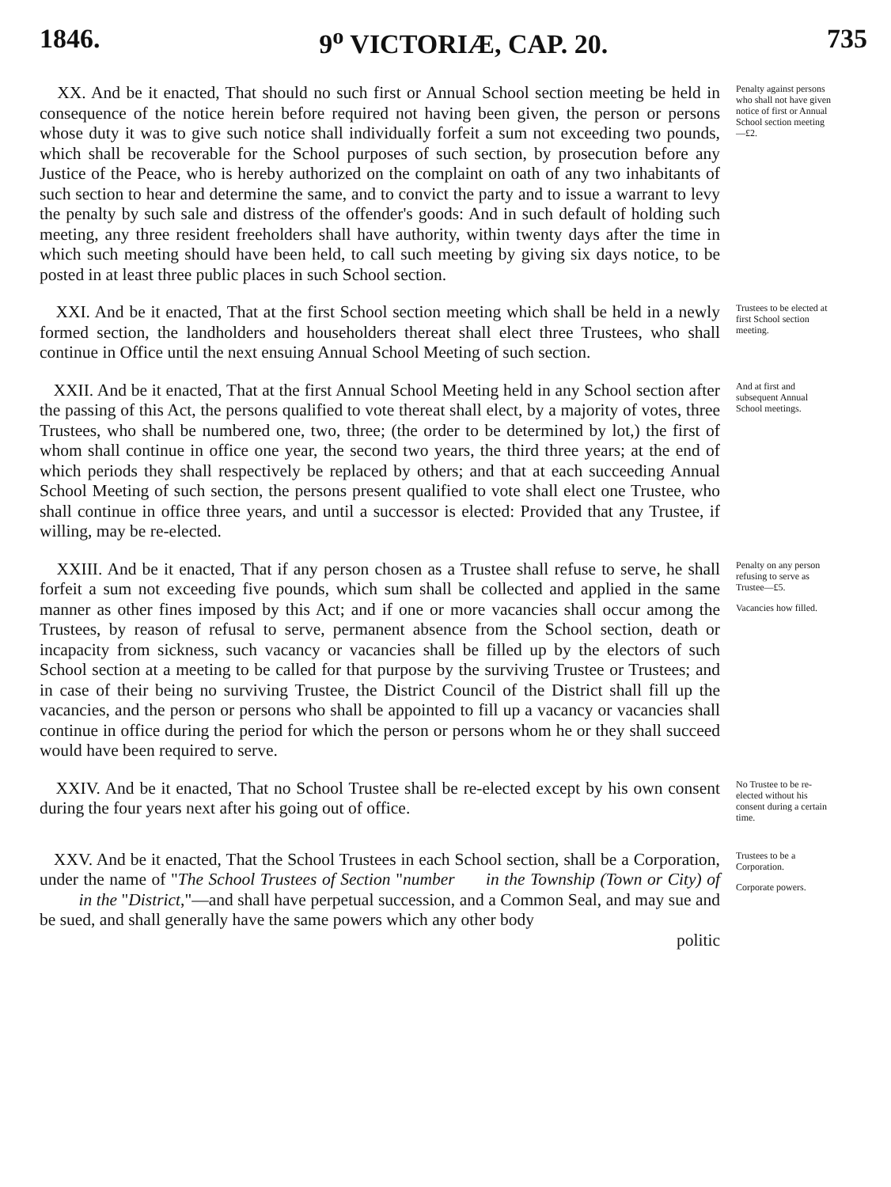1846. 9<sup>o</sup> VICTORIÆ, CAP. 20. 735
XX. And be it enacted, That should no such first or Annual School section meeting be held in consequence of the notice herein before required not having been given, the person or persons whose duty it was to give such notice shall individually forfeit a sum not exceeding two pounds, which shall be recoverable for the School purposes of such section, by prosecution before any Justice of the Peace, who is hereby authorized on the complaint on oath of any two inhabitants of such section to hear and determine the same, and to convict the party and to issue a warrant to levy the penalty by such sale and distress of the offender's goods: And in such default of holding such meeting, any three resident freeholders shall have authority, within twenty days after the time in which such meeting should have been held, to call such meeting by giving six days notice, to be posted in at least three public places in such School section.
Penalty against persons who shall not have given notice of first or Annual School section meeting—£2.
XXI. And be it enacted, That at the first School section meeting which shall be held in a newly formed section, the landholders and householders thereat shall elect three Trustees, who shall continue in Office until the next ensuing Annual School Meeting of such section.
Trustees to be elected at first School section meeting.
XXII. And be it enacted, That at the first Annual School Meeting held in any School section after the passing of this Act, the persons qualified to vote thereat shall elect, by a majority of votes, three Trustees, who shall be numbered one, two, three; (the order to be determined by lot,) the first of whom shall continue in office one year, the second two years, the third three years; at the end of which periods they shall respectively be replaced by others; and that at each succeeding Annual School Meeting of such section, the persons present qualified to vote shall elect one Trustee, who shall continue in office three years, and until a successor is elected: Provided that any Trustee, if willing, may be re-elected.
And at first and subsequent Annual School meetings.
XXIII. And be it enacted, That if any person chosen as a Trustee shall refuse to serve, he shall forfeit a sum not exceeding five pounds, which sum shall be collected and applied in the same manner as other fines imposed by this Act; and if one or more vacancies shall occur among the Trustees, by reason of refusal to serve, permanent absence from the School section, death or incapacity from sickness, such vacancy or vacancies shall be filled up by the electors of such School section at a meeting to be called for that purpose by the surviving Trustee or Trustees; and in case of their being no surviving Trustee, the District Council of the District shall fill up the vacancies, and the person or persons who shall be appointed to fill up a vacancy or vacancies shall continue in office during the period for which the person or persons whom he or they shall succeed would have been required to serve.
Penalty on any person refusing to serve as Trustee—£5.
Vacancies how filled.
XXIV. And be it enacted, That no School Trustee shall be re-elected except by his own consent during the four years next after his going out of office.
No Trustee to be re-elected without his consent during a certain time.
XXV. And be it enacted, That the School Trustees in each School section, shall be a Corporation, under the name of "The School Trustees of Section "number in the Township (Town or City) of in the "District,"—and shall have perpetual succession, and a Common Seal, and may sue and be sued, and shall generally have the same powers which any other body
politic
Trustees to be a Corporation.
Corporate powers.